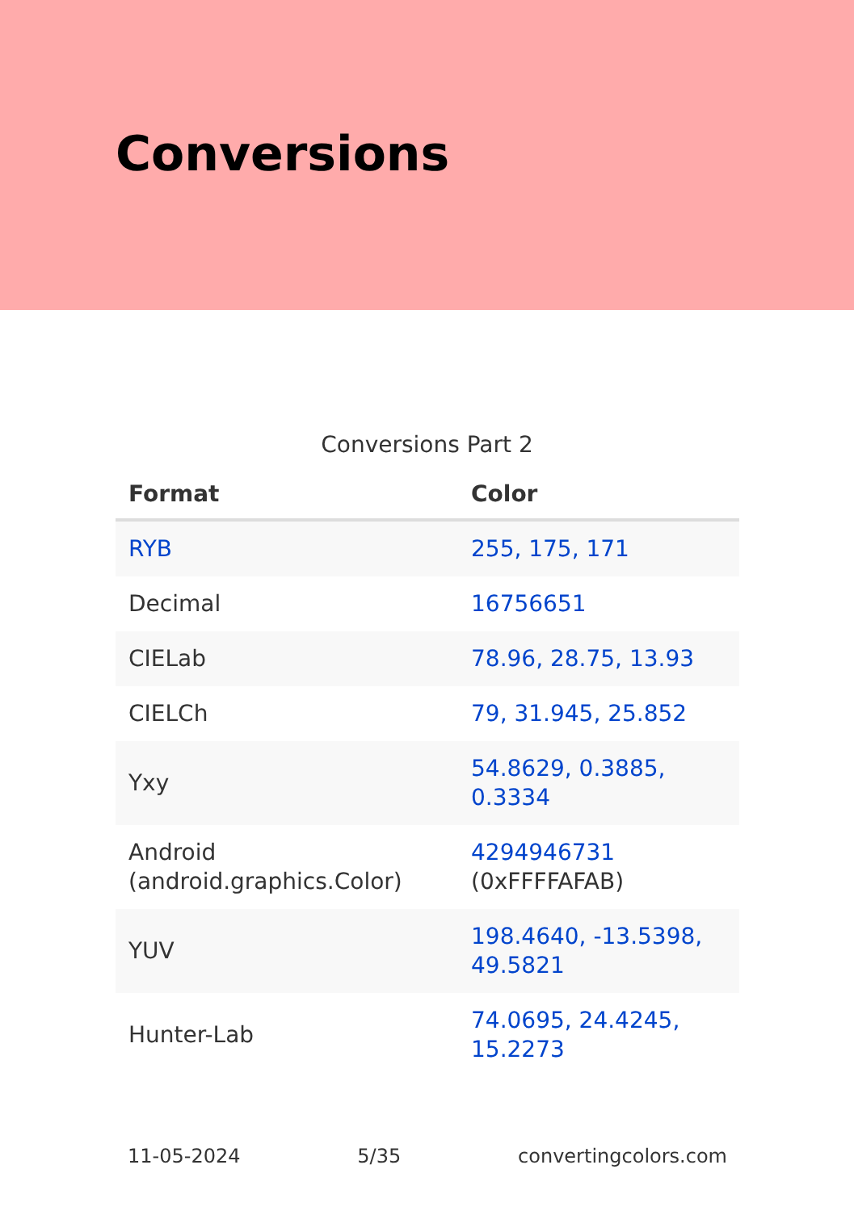Conversions
Conversions Part 2
| Format | Color |
| --- | --- |
| RYB | 255, 175, 171 |
| Decimal | 16756651 |
| CIELab | 78.96, 28.75, 13.93 |
| CIELCh | 79, 31.945, 25.852 |
| Yxy | 54.8629, 0.3885, 0.3334 |
| Android (android.graphics.Color) | 4294946731 (0xFFFFAFAB) |
| YUV | 198.4640, -13.5398, 49.5821 |
| Hunter-Lab | 74.0695, 24.4245, 15.2273 |
11-05-2024 5/35 convertingcolors.com